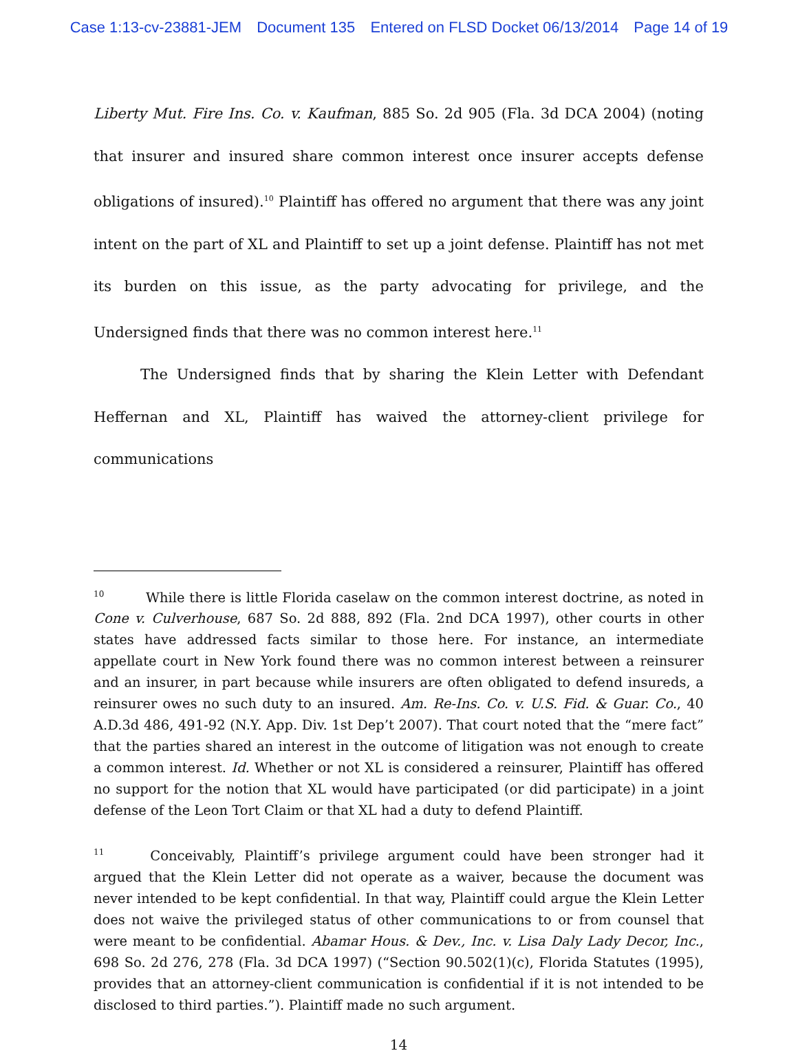Case 1:13-cv-23881-JEM Document 135 Entered on FLSD Docket 06/13/2014 Page 14 of 19
Liberty Mut. Fire Ins. Co. v. Kaufman, 885 So. 2d 905 (Fla. 3d DCA 2004) (noting that insurer and insured share common interest once insurer accepts defense obligations of insured).<sup>10</sup> Plaintiff has offered no argument that there was any joint intent on the part of XL and Plaintiff to set up a joint defense. Plaintiff has not met its burden on this issue, as the party advocating for privilege, and the Undersigned finds that there was no common interest here.<sup>11</sup>
The Undersigned finds that by sharing the Klein Letter with Defendant Heffernan and XL, Plaintiff has waived the attorney-client privilege for communications
<sup>10</sup> While there is little Florida caselaw on the common interest doctrine, as noted in Cone v. Culverhouse, 687 So. 2d 888, 892 (Fla. 2nd DCA 1997), other courts in other states have addressed facts similar to those here. For instance, an intermediate appellate court in New York found there was no common interest between a reinsurer and an insurer, in part because while insurers are often obligated to defend insureds, a reinsurer owes no such duty to an insured. Am. Re-Ins. Co. v. U.S. Fid. & Guar. Co., 40 A.D.3d 486, 491-92 (N.Y. App. Div. 1st Dep’t 2007). That court noted that the “mere fact” that the parties shared an interest in the outcome of litigation was not enough to create a common interest. Id. Whether or not XL is considered a reinsurer, Plaintiff has offered no support for the notion that XL would have participated (or did participate) in a joint defense of the Leon Tort Claim or that XL had a duty to defend Plaintiff.
<sup>11</sup> Conceivably, Plaintiff’s privilege argument could have been stronger had it argued that the Klein Letter did not operate as a waiver, because the document was never intended to be kept confidential. In that way, Plaintiff could argue the Klein Letter does not waive the privileged status of other communications to or from counsel that were meant to be confidential. Abamar Hous. & Dev., Inc. v. Lisa Daly Lady Decor, Inc., 698 So. 2d 276, 278 (Fla. 3d DCA 1997) (“Section 90.502(1)(c), Florida Statutes (1995), provides that an attorney-client communication is confidential if it is not intended to be disclosed to third parties.”). Plaintiff made no such argument.
14